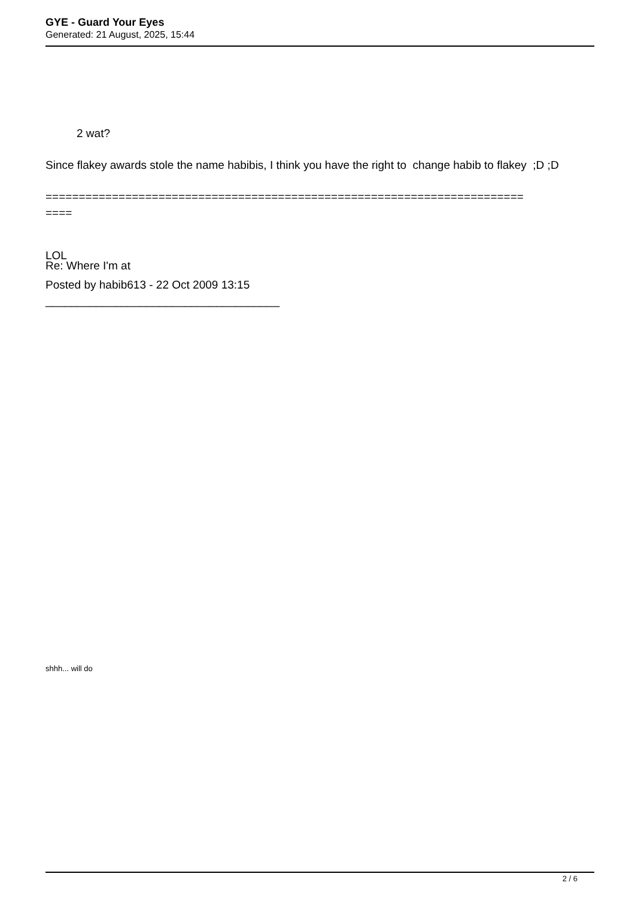GYE - Guard Your Eyes
Generated: 21 August, 2025, 15:44
2 wat?
Since flakey awards stole the name habibis, I think you have the right to change habib to flakey ;D ;D
========================================================================
====
LOL
Re: Where I'm at
Posted by habib613 - 22 Oct 2009 13:15
_____________________________________
shhh... will do
2 / 6